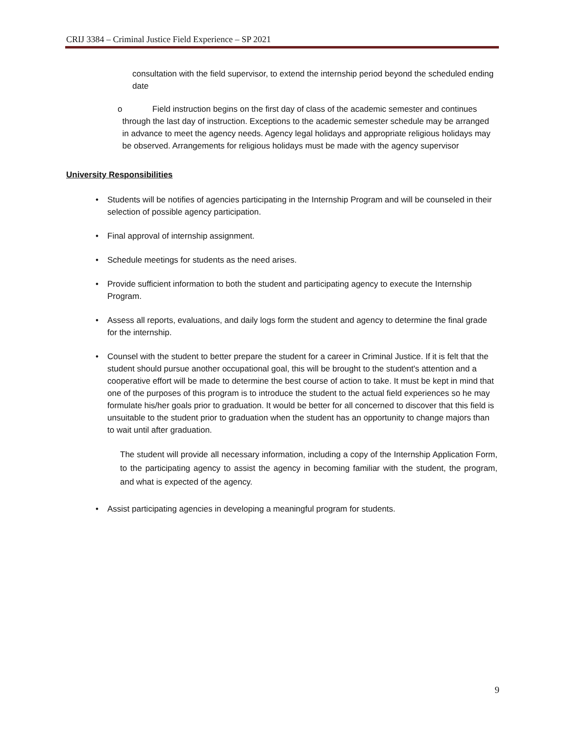CRIJ 3384 – Criminal Justice Field Experience – SP 2021
consultation with the field supervisor, to extend the internship period beyond the scheduled ending date
o Field instruction begins on the first day of class of the academic semester and continues through the last day of instruction. Exceptions to the academic semester schedule may be arranged in advance to meet the agency needs. Agency legal holidays and appropriate religious holidays may be observed. Arrangements for religious holidays must be made with the agency supervisor
University Responsibilities
• Students will be notifies of agencies participating in the Internship Program and will be counseled in their selection of possible agency participation.
• Final approval of internship assignment.
• Schedule meetings for students as the need arises.
• Provide sufficient information to both the student and participating agency to execute the Internship Program.
• Assess all reports, evaluations, and daily logs form the student and agency to determine the final grade for the internship.
• Counsel with the student to better prepare the student for a career in Criminal Justice. If it is felt that the student should pursue another occupational goal, this will be brought to the student's attention and a cooperative effort will be made to determine the best course of action to take. It must be kept in mind that one of the purposes of this program is to introduce the student to the actual field experiences so he may formulate his/her goals prior to graduation. It would be better for all concerned to discover that this field is unsuitable to the student prior to graduation when the student has an opportunity to change majors than to wait until after graduation.
The student will provide all necessary information, including a copy of the Internship Application Form, to the participating agency to assist the agency in becoming familiar with the student, the program, and what is expected of the agency.
• Assist participating agencies in developing a meaningful program for students.
9